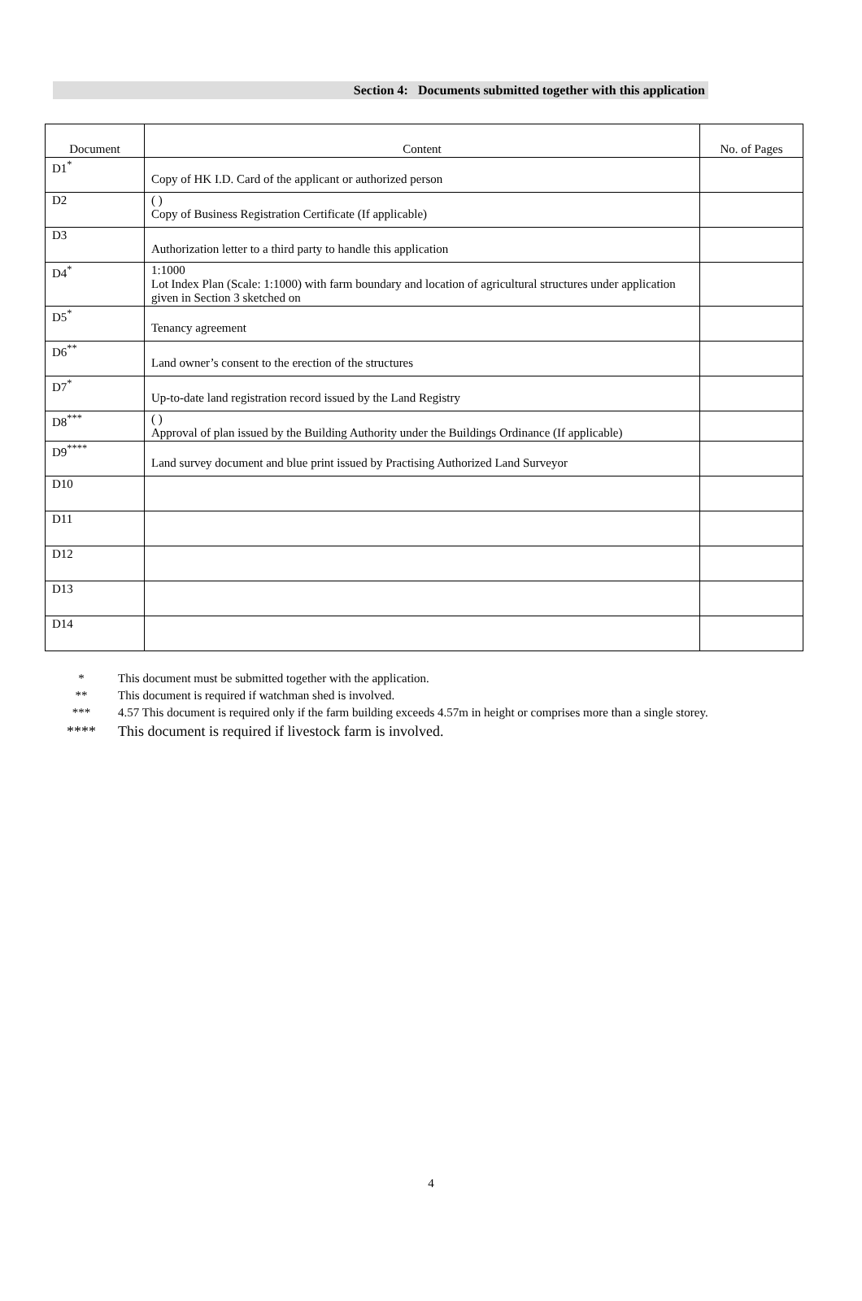Section 4: Documents submitted together with this application
| Document | Content | No. of Pages |
| --- | --- | --- |
| D1<sup>*</sup> | Copy of HK I.D. Card of the applicant or authorized person | |
| D2 | ( ) Copy of Business Registration Certificate (If applicable) | |
| D3 | Authorization letter to a third party to handle this application | |
| D4<sup>*</sup> | 1:1000 Lot Index Plan (Scale: 1:1000) with farm boundary and location of agricultural structures under application given in Section 3 sketched on | |
| D5<sup>*</sup> | Tenancy agreement | |
| D6<sup>**</sup> | Land owner’s consent to the erection of the structures | |
| D7<sup>*</sup> | Up-to-date land registration record issued by the Land Registry | |
| D8<sup>***</sup> | ( ) Approval of plan issued by the Building Authority under the Buildings Ordinance (If applicable) | |
| D9<sup>****</sup> | Land survey document and blue print issued by Practising Authorized Land Surveyor | |
| D10 | | |
| D11 | | |
| D12 | | |
| D13 | | |
| D14 | | |
* This document must be submitted together with the application.
** This document is required if watchman shed is involved.
*** 4.57 This document is required only if the farm building exceeds 4.57m in height or comprises more than a single storey.
**** This document is required if livestock farm is involved.
4